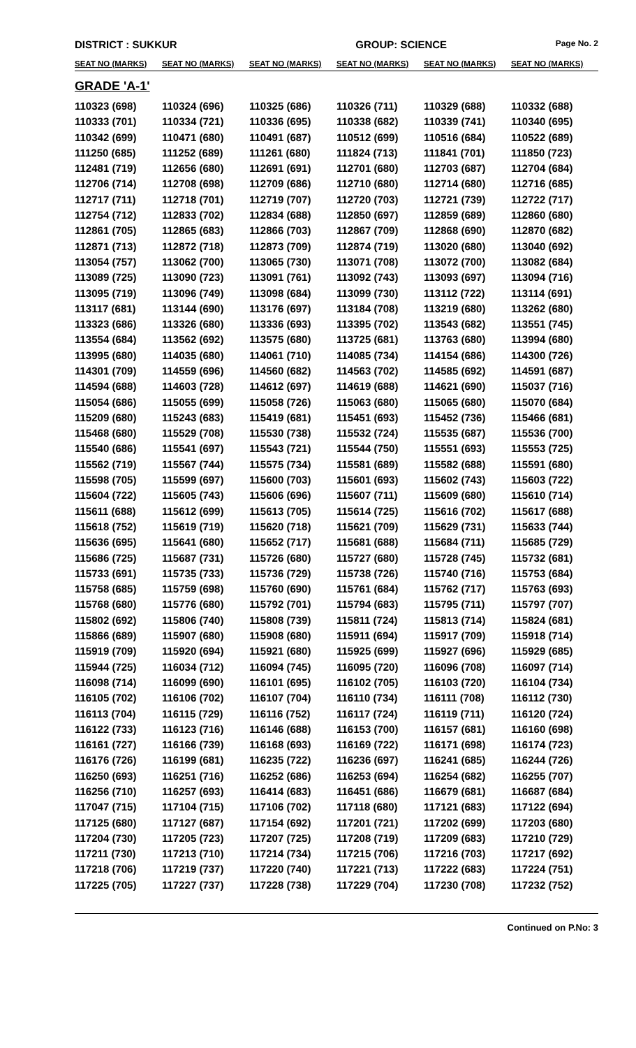DISTRICT : SUKKUR GROUP: SCIENCE Page No. 2
| SEAT NO (MARKS) | SEAT NO (MARKS) | SEAT NO (MARKS) | SEAT NO (MARKS) | SEAT NO (MARKS) | SEAT NO (MARKS) |
| --- | --- | --- | --- | --- | --- |
| GRADE 'A-1' | | | | | |
| 110323 (698) | 110324 (696) | 110325 (686) | 110326 (711) | 110329 (688) | 110332 (688) |
| 110333 (701) | 110334 (721) | 110336 (695) | 110338 (682) | 110339 (741) | 110340 (695) |
| 110342 (699) | 110471 (680) | 110491 (687) | 110512 (699) | 110516 (684) | 110522 (689) |
| 111250 (685) | 111252 (689) | 111261 (680) | 111824 (713) | 111841 (701) | 111850 (723) |
| 112481 (719) | 112656 (680) | 112691 (691) | 112701 (680) | 112703 (687) | 112704 (684) |
| 112706 (714) | 112708 (698) | 112709 (686) | 112710 (680) | 112714 (680) | 112716 (685) |
| 112717 (711) | 112718 (701) | 112719 (707) | 112720 (703) | 112721 (739) | 112722 (717) |
| 112754 (712) | 112833 (702) | 112834 (688) | 112850 (697) | 112859 (689) | 112860 (680) |
| 112861 (705) | 112865 (683) | 112866 (703) | 112867 (709) | 112868 (690) | 112870 (682) |
| 112871 (713) | 112872 (718) | 112873 (709) | 112874 (719) | 113020 (680) | 113040 (692) |
| 113054 (757) | 113062 (700) | 113065 (730) | 113071 (708) | 113072 (700) | 113082 (684) |
| 113089 (725) | 113090 (723) | 113091 (761) | 113092 (743) | 113093 (697) | 113094 (716) |
| 113095 (719) | 113096 (749) | 113098 (684) | 113099 (730) | 113112 (722) | 113114 (691) |
| 113117 (681) | 113144 (690) | 113176 (697) | 113184 (708) | 113219 (680) | 113262 (680) |
| 113323 (686) | 113326 (680) | 113336 (693) | 113395 (702) | 113543 (682) | 113551 (745) |
| 113554 (684) | 113562 (692) | 113575 (680) | 113725 (681) | 113763 (680) | 113994 (680) |
| 113995 (680) | 114035 (680) | 114061 (710) | 114085 (734) | 114154 (686) | 114300 (726) |
| 114301 (709) | 114559 (696) | 114560 (682) | 114563 (702) | 114585 (692) | 114591 (687) |
| 114594 (688) | 114603 (728) | 114612 (697) | 114619 (688) | 114621 (690) | 115037 (716) |
| 115054 (686) | 115055 (699) | 115058 (726) | 115063 (680) | 115065 (680) | 115070 (684) |
| 115209 (680) | 115243 (683) | 115419 (681) | 115451 (693) | 115452 (736) | 115466 (681) |
| 115468 (680) | 115529 (708) | 115530 (738) | 115532 (724) | 115535 (687) | 115536 (700) |
| 115540 (686) | 115541 (697) | 115543 (721) | 115544 (750) | 115551 (693) | 115553 (725) |
| 115562 (719) | 115567 (744) | 115575 (734) | 115581 (689) | 115582 (688) | 115591 (680) |
| 115598 (705) | 115599 (697) | 115600 (703) | 115601 (693) | 115602 (743) | 115603 (722) |
| 115604 (722) | 115605 (743) | 115606 (696) | 115607 (711) | 115609 (680) | 115610 (714) |
| 115611 (688) | 115612 (699) | 115613 (705) | 115614 (725) | 115616 (702) | 115617 (688) |
| 115618 (752) | 115619 (719) | 115620 (718) | 115621 (709) | 115629 (731) | 115633 (744) |
| 115636 (695) | 115641 (680) | 115652 (717) | 115681 (688) | 115684 (711) | 115685 (729) |
| 115686 (725) | 115687 (731) | 115726 (680) | 115727 (680) | 115728 (745) | 115732 (681) |
| 115733 (691) | 115735 (733) | 115736 (729) | 115738 (726) | 115740 (716) | 115753 (684) |
| 115758 (685) | 115759 (698) | 115760 (690) | 115761 (684) | 115762 (717) | 115763 (693) |
| 115768 (680) | 115776 (680) | 115792 (701) | 115794 (683) | 115795 (711) | 115797 (707) |
| 115802 (692) | 115806 (740) | 115808 (739) | 115811 (724) | 115813 (714) | 115824 (681) |
| 115866 (689) | 115907 (680) | 115908 (680) | 115911 (694) | 115917 (709) | 115918 (714) |
| 115919 (709) | 115920 (694) | 115921 (680) | 115925 (699) | 115927 (696) | 115929 (685) |
| 115944 (725) | 116034 (712) | 116094 (745) | 116095 (720) | 116096 (708) | 116097 (714) |
| 116098 (714) | 116099 (690) | 116101 (695) | 116102 (705) | 116103 (720) | 116104 (734) |
| 116105 (702) | 116106 (702) | 116107 (704) | 116110 (734) | 116111 (708) | 116112 (730) |
| 116113 (704) | 116115 (729) | 116116 (752) | 116117 (724) | 116119 (711) | 116120 (724) |
| 116122 (733) | 116123 (716) | 116146 (688) | 116153 (700) | 116157 (681) | 116160 (698) |
| 116161 (727) | 116166 (739) | 116168 (693) | 116169 (722) | 116171 (698) | 116174 (723) |
| 116176 (726) | 116199 (681) | 116235 (722) | 116236 (697) | 116241 (685) | 116244 (726) |
| 116250 (693) | 116251 (716) | 116252 (686) | 116253 (694) | 116254 (682) | 116255 (707) |
| 116256 (710) | 116257 (693) | 116414 (683) | 116451 (686) | 116679 (681) | 116687 (684) |
| 117047 (715) | 117104 (715) | 117106 (702) | 117118 (680) | 117121 (683) | 117122 (694) |
| 117125 (680) | 117127 (687) | 117154 (692) | 117201 (721) | 117202 (699) | 117203 (680) |
| 117204 (730) | 117205 (723) | 117207 (725) | 117208 (719) | 117209 (683) | 117210 (729) |
| 117211 (730) | 117213 (710) | 117214 (734) | 117215 (706) | 117216 (703) | 117217 (692) |
| 117218 (706) | 117219 (737) | 117220 (740) | 117221 (713) | 117222 (683) | 117224 (751) |
| 117225 (705) | 117227 (737) | 117228 (738) | 117229 (704) | 117230 (708) | 117232 (752) |
Continued on P.No: 3